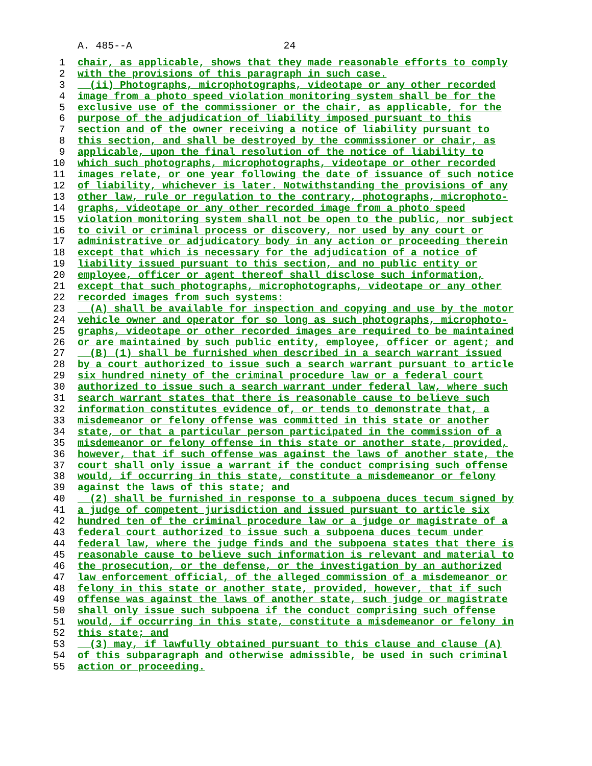A. 485--A 24
1 chair, as applicable, shows that they made reasonable efforts to comply
2 with the provisions of this paragraph in such case.
3 (ii) Photographs, microphotographs, videotape or any other recorded
4 image from a photo speed violation monitoring system shall be for the
5 exclusive use of the commissioner or the chair, as applicable, for the
6 purpose of the adjudication of liability imposed pursuant to this
7 section and of the owner receiving a notice of liability pursuant to
8 this section, and shall be destroyed by the commissioner or chair, as
9 applicable, upon the final resolution of the notice of liability to
10 which such photographs, microphotographs, videotape or other recorded
11 images relate, or one year following the date of issuance of such notice
12 of liability, whichever is later. Notwithstanding the provisions of any
13 other law, rule or regulation to the contrary, photographs, microphoto-
14 graphs, videotape or any other recorded image from a photo speed
15 violation monitoring system shall not be open to the public, nor subject
16 to civil or criminal process or discovery, nor used by any court or
17 administrative or adjudicatory body in any action or proceeding therein
18 except that which is necessary for the adjudication of a notice of
19 liability issued pursuant to this section, and no public entity or
20 employee, officer or agent thereof shall disclose such information,
21 except that such photographs, microphotographs, videotape or any other
22 recorded images from such systems:
23 (A) shall be available for inspection and copying and use by the motor
24 vehicle owner and operator for so long as such photographs, microphoto-
25 graphs, videotape or other recorded images are required to be maintained
26 or are maintained by such public entity, employee, officer or agent; and
27 (B) (1) shall be furnished when described in a search warrant issued
28 by a court authorized to issue such a search warrant pursuant to article
29 six hundred ninety of the criminal procedure law or a federal court
30 authorized to issue such a search warrant under federal law, where such
31 search warrant states that there is reasonable cause to believe such
32 information constitutes evidence of, or tends to demonstrate that, a
33 misdemeanor or felony offense was committed in this state or another
34 state, or that a particular person participated in the commission of a
35 misdemeanor or felony offense in this state or another state, provided,
36 however, that if such offense was against the laws of another state, the
37 court shall only issue a warrant if the conduct comprising such offense
38 would, if occurring in this state, constitute a misdemeanor or felony
39 against the laws of this state; and
40 (2) shall be furnished in response to a subpoena duces tecum signed by
41 a judge of competent jurisdiction and issued pursuant to article six
42 hundred ten of the criminal procedure law or a judge or magistrate of a
43 federal court authorized to issue such a subpoena duces tecum under
44 federal law, where the judge finds and the subpoena states that there is
45 reasonable cause to believe such information is relevant and material to
46 the prosecution, or the defense, or the investigation by an authorized
47 law enforcement official, of the alleged commission of a misdemeanor or
48 felony in this state or another state, provided, however, that if such
49 offense was against the laws of another state, such judge or magistrate
50 shall only issue such subpoena if the conduct comprising such offense
51 would, if occurring in this state, constitute a misdemeanor or felony in
52 this state; and
53 (3) may, if lawfully obtained pursuant to this clause and clause (A)
54 of this subparagraph and otherwise admissible, be used in such criminal
55 action or proceeding.